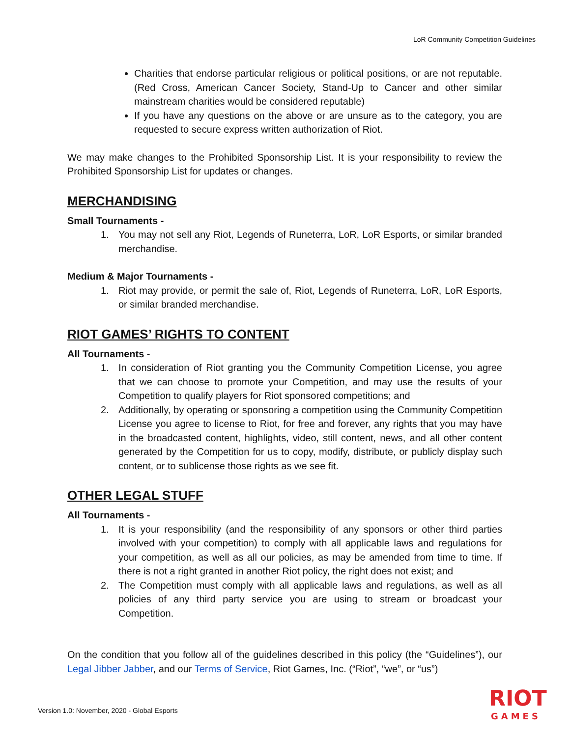LoR Community Competition Guidelines
Charities that endorse particular religious or political positions, or are not reputable. (Red Cross, American Cancer Society, Stand-Up to Cancer and other similar mainstream charities would be considered reputable)
If you have any questions on the above or are unsure as to the category, you are requested to secure express written authorization of Riot.
We may make changes to the Prohibited Sponsorship List. It is your responsibility to review the Prohibited Sponsorship List for updates or changes.
MERCHANDISING
Small Tournaments -
1. You may not sell any Riot, Legends of Runeterra, LoR, LoR Esports, or similar branded merchandise.
Medium & Major Tournaments -
1. Riot may provide, or permit the sale of, Riot, Legends of Runeterra, LoR, LoR Esports, or similar branded merchandise.
RIOT GAMES’ RIGHTS TO CONTENT
All Tournaments -
1. In consideration of Riot granting you the Community Competition License, you agree that we can choose to promote your Competition, and may use the results of your Competition to qualify players for Riot sponsored competitions; and
2. Additionally, by operating or sponsoring a competition using the Community Competition License you agree to license to Riot, for free and forever, any rights that you may have in the broadcasted content, highlights, video, still content, news, and all other content generated by the Competition for us to copy, modify, distribute, or publicly display such content, or to sublicense those rights as we see fit.
OTHER LEGAL STUFF
All Tournaments -
1. It is your responsibility (and the responsibility of any sponsors or other third parties involved with your competition) to comply with all applicable laws and regulations for your competition, as well as all our policies, as may be amended from time to time. If there is not a right granted in another Riot policy, the right does not exist; and
2. The Competition must comply with all applicable laws and regulations, as well as all policies of any third party service you are using to stream or broadcast your Competition.
On the condition that you follow all of the guidelines described in this policy (the “Guidelines”), our Legal Jibber Jabber, and our Terms of Service, Riot Games, Inc. (“Riot”, “we”, or “us”)
Version 1.0: November, 2020 - Global Esports
RIOT
GAMES